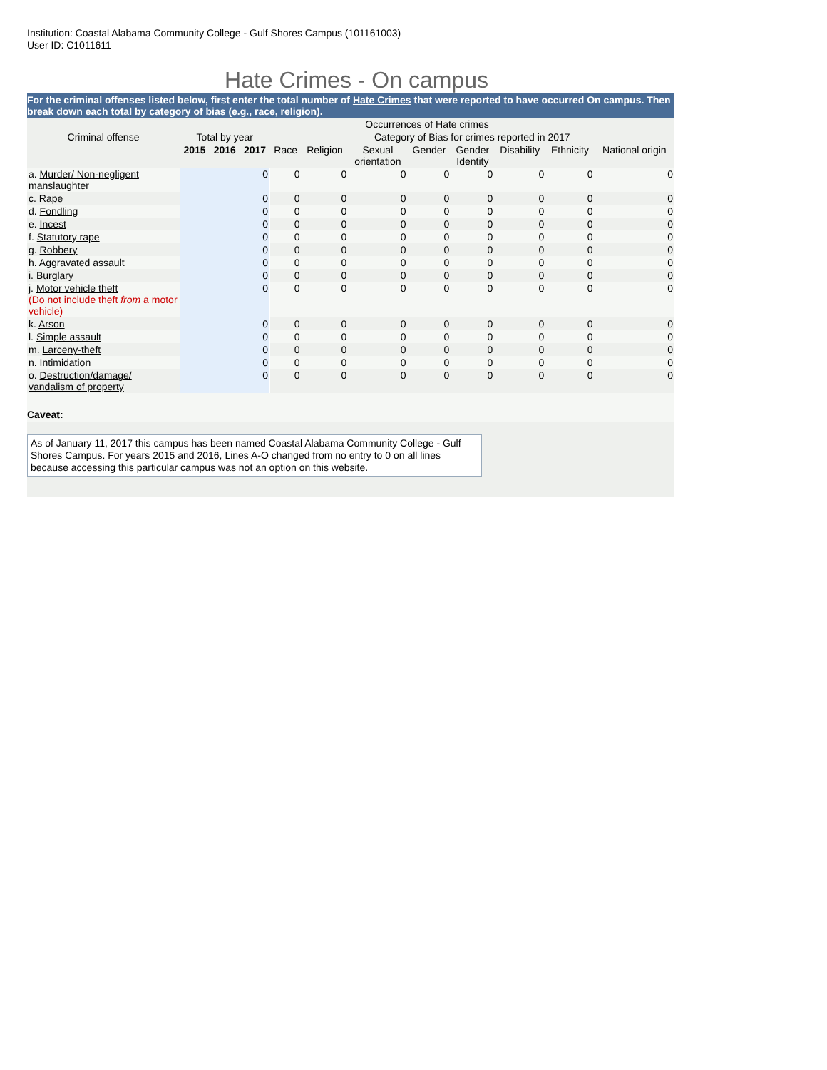Institution: Coastal Alabama Community College - Gulf Shores Campus (101161003)
User ID: C1011611
Hate Crimes - On campus
For the criminal offenses listed below, first enter the total number of Hate Crimes that were reported to have occurred On campus. Then break down each total by category of bias (e.g., race, religion).
| | Occurrences of Hate crimes | | | | | | | | | | |
| Criminal offense | Total by year | | | Category of Bias for crimes reported in 2017 | | | | | | | |
| | 2015 | 2016 | 2017 | Race | Religion | Sexual orientation | Gender | Gender Identity | Disability | Ethnicity | National origin |
| a. Murder/ Non-negligent manslaughter | | | 0 | 0 | 0 | 0 | 0 | 0 | 0 | 0 | 0 |
| c. Rape | | | 0 | 0 | 0 | 0 | 0 | 0 | 0 | 0 | 0 |
| d. Fondling | | | 0 | 0 | 0 | 0 | 0 | 0 | 0 | 0 | 0 |
| e. Incest | | | 0 | 0 | 0 | 0 | 0 | 0 | 0 | 0 | 0 |
| f. Statutory rape | | | 0 | 0 | 0 | 0 | 0 | 0 | 0 | 0 | 0 |
| g. Robbery | | | 0 | 0 | 0 | 0 | 0 | 0 | 0 | 0 | 0 |
| h. Aggravated assault | | | 0 | 0 | 0 | 0 | 0 | 0 | 0 | 0 | 0 |
| i. Burglary | | | 0 | 0 | 0 | 0 | 0 | 0 | 0 | 0 | 0 |
| j. Motor vehicle theft (Do not include theft from a motor vehicle) | | | 0 | 0 | 0 | 0 | 0 | 0 | 0 | 0 | 0 |
| k. Arson | | | 0 | 0 | 0 | 0 | 0 | 0 | 0 | 0 | 0 |
| l. Simple assault | | | 0 | 0 | 0 | 0 | 0 | 0 | 0 | 0 | 0 |
| m. Larceny-theft | | | 0 | 0 | 0 | 0 | 0 | 0 | 0 | 0 | 0 |
| n. Intimidation | | | 0 | 0 | 0 | 0 | 0 | 0 | 0 | 0 | 0 |
| o. Destruction/damage/ vandalism of property | | | 0 | 0 | 0 | 0 | 0 | 0 | 0 | 0 | 0 |
Caveat:
As of January 11, 2017 this campus has been named Coastal Alabama Community College - Gulf Shores Campus. For years 2015 and 2016, Lines A-O changed from no entry to 0 on all lines because accessing this particular campus was not an option on this website.